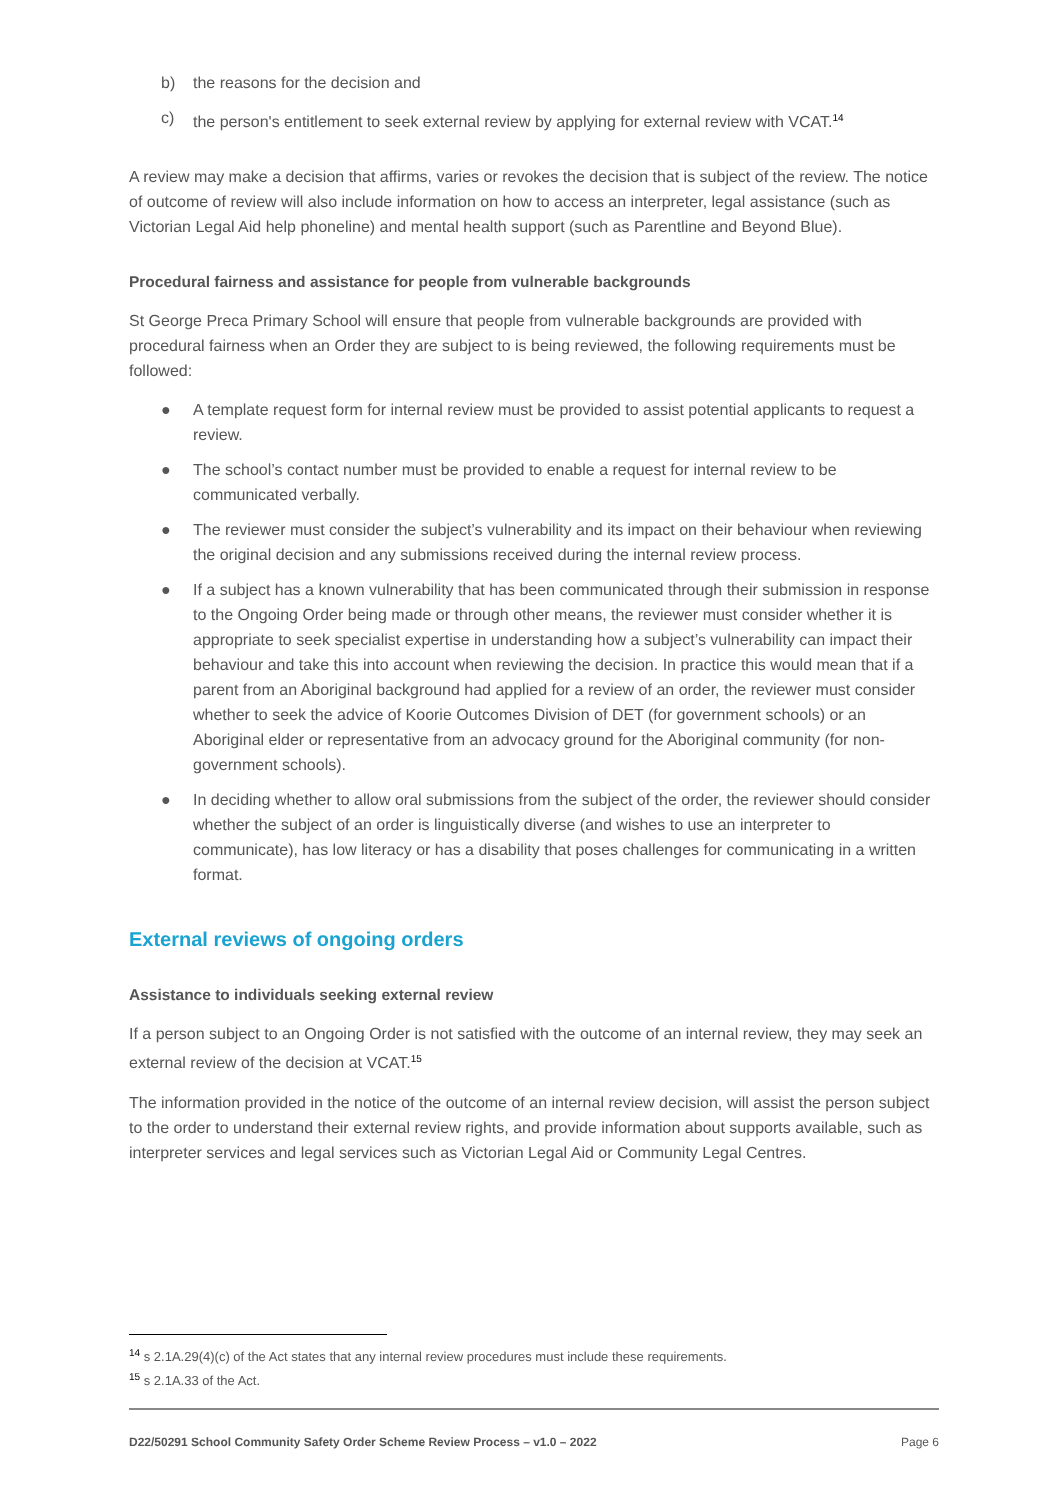b) the reasons for the decision and
c) the person's entitlement to seek external review by applying for external review with VCAT.<sup>14</sup>
A review may make a decision that affirms, varies or revokes the decision that is subject of the review. The notice of outcome of review will also include information on how to access an interpreter, legal assistance (such as Victorian Legal Aid help phoneline) and mental health support (such as Parentline and Beyond Blue).
Procedural fairness and assistance for people from vulnerable backgrounds
St George Preca Primary School will ensure that people from vulnerable backgrounds are provided with procedural fairness when an Order they are subject to is being reviewed, the following requirements must be followed:
● A template request form for internal review must be provided to assist potential applicants to request a review.
● The school’s contact number must be provided to enable a request for internal review to be communicated verbally.
● The reviewer must consider the subject’s vulnerability and its impact on their behaviour when reviewing the original decision and any submissions received during the internal review process.
● If a subject has a known vulnerability that has been communicated through their submission in response to the Ongoing Order being made or through other means, the reviewer must consider whether it is appropriate to seek specialist expertise in understanding how a subject’s vulnerability can impact their behaviour and take this into account when reviewing the decision. In practice this would mean that if a parent from an Aboriginal background had applied for a review of an order, the reviewer must consider whether to seek the advice of Koorie Outcomes Division of DET (for government schools) or an Aboriginal elder or representative from an advocacy ground for the Aboriginal community (for non-government schools).
● In deciding whether to allow oral submissions from the subject of the order, the reviewer should consider whether the subject of an order is linguistically diverse (and wishes to use an interpreter to communicate), has low literacy or has a disability that poses challenges for communicating in a written format.
External reviews of ongoing orders
Assistance to individuals seeking external review
If a person subject to an Ongoing Order is not satisfied with the outcome of an internal review, they may seek an external review of the decision at VCAT.<sup>15</sup>
The information provided in the notice of the outcome of an internal review decision, will assist the person subject to the order to understand their external review rights, and provide information about supports available, such as interpreter services and legal services such as Victorian Legal Aid or Community Legal Centres.
<sup>14</sup> s 2.1A.29(4)(c) of the Act states that any internal review procedures must include these requirements.
<sup>15</sup> s 2.1A.33 of the Act.
D22/50291 School Community Safety Order Scheme Review Process – v1.0 – 2022 Page 6